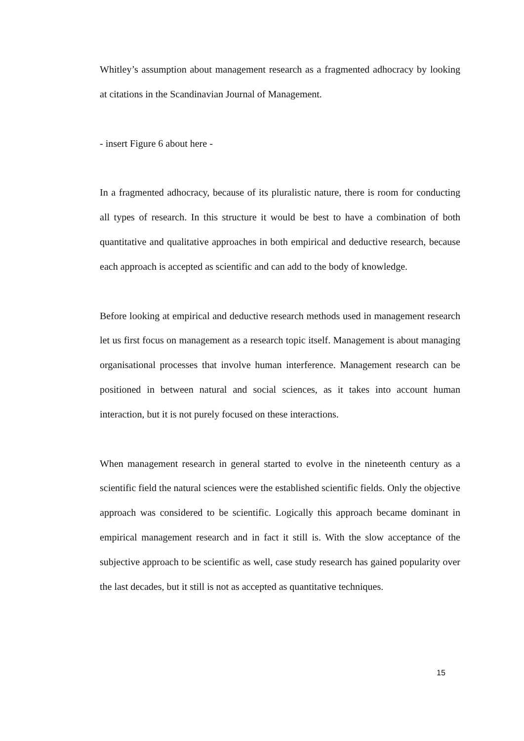Whitley’s assumption about management research as a fragmented adhocracy by looking at citations in the Scandinavian Journal of Management.
- insert Figure 6 about here -
In a fragmented adhocracy, because of its pluralistic nature, there is room for conducting all types of research. In this structure it would be best to have a combination of both quantitative and qualitative approaches in both empirical and deductive research, because each approach is accepted as scientific and can add to the body of knowledge.
Before looking at empirical and deductive research methods used in management research let us first focus on management as a research topic itself. Management is about managing organisational processes that involve human interference. Management research can be positioned in between natural and social sciences, as it takes into account human interaction, but it is not purely focused on these interactions.
When management research in general started to evolve in the nineteenth century as a scientific field the natural sciences were the established scientific fields. Only the objective approach was considered to be scientific. Logically this approach became dominant in empirical management research and in fact it still is. With the slow acceptance of the subjective approach to be scientific as well, case study research has gained popularity over the last decades, but it still is not as accepted as quantitative techniques.
15